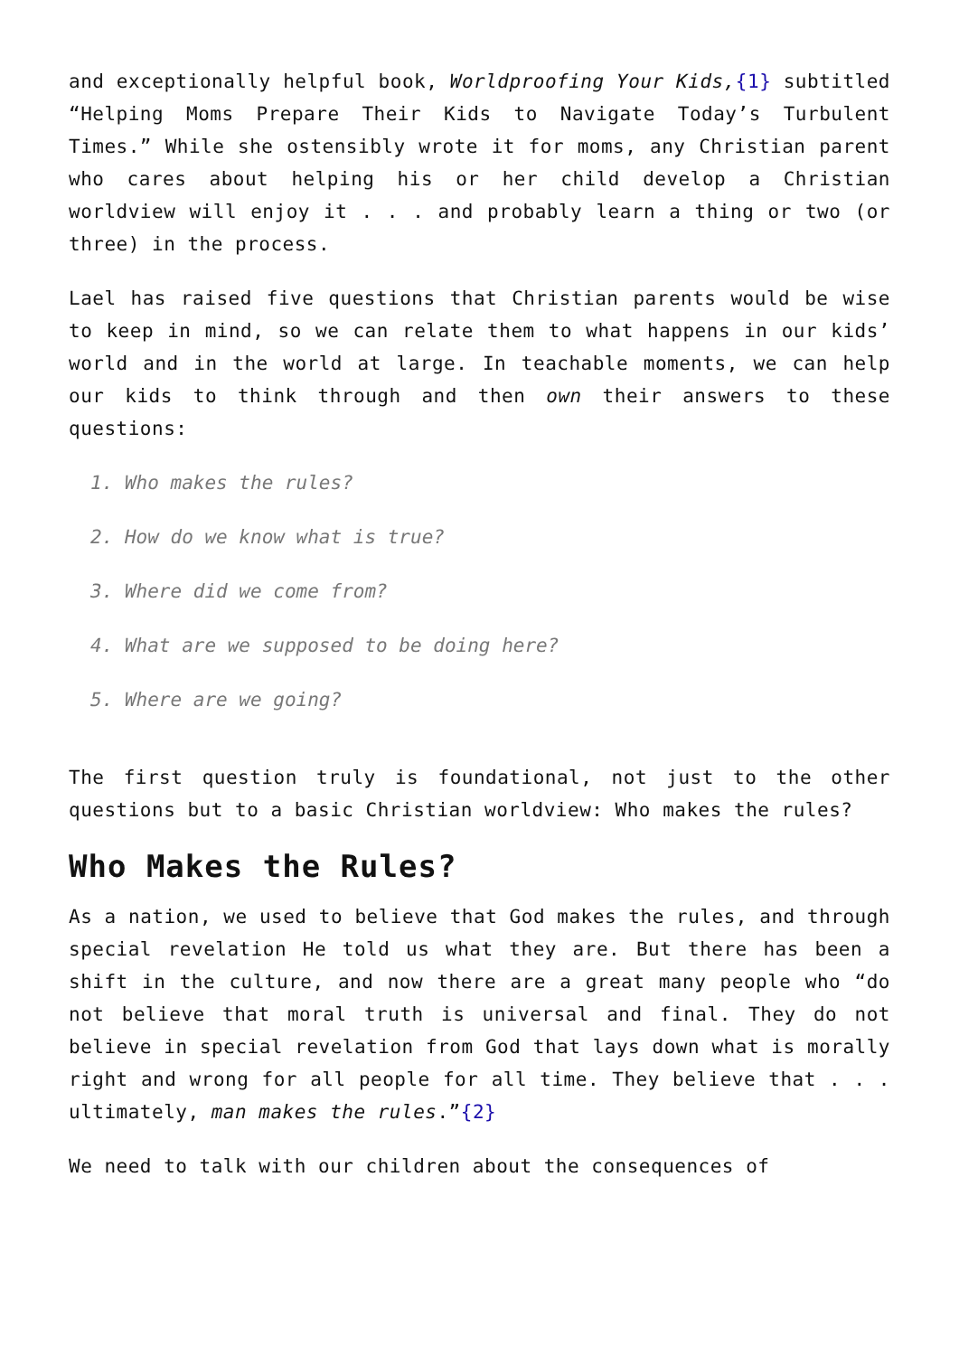and exceptionally helpful book, Worldproofing Your Kids,{1} subtitled “Helping Moms Prepare Their Kids to Navigate Today’s Turbulent Times.” While she ostensibly wrote it for moms, any Christian parent who cares about helping his or her child develop a Christian worldview will enjoy it . . . and probably learn a thing or two (or three) in the process.
Lael has raised five questions that Christian parents would be wise to keep in mind, so we can relate them to what happens in our kids’ world and in the world at large. In teachable moments, we can help our kids to think through and then own their answers to these questions:
1. Who makes the rules?
2. How do we know what is true?
3. Where did we come from?
4. What are we supposed to be doing here?
5. Where are we going?
The first question truly is foundational, not just to the other questions but to a basic Christian worldview: Who makes the rules?
Who Makes the Rules?
As a nation, we used to believe that God makes the rules, and through special revelation He told us what they are. But there has been a shift in the culture, and now there are a great many people who “do not believe that moral truth is universal and final. They do not believe in special revelation from God that lays down what is morally right and wrong for all people for all time. They believe that . . . ultimately, man makes the rules.”{2}
We need to talk with our children about the consequences of